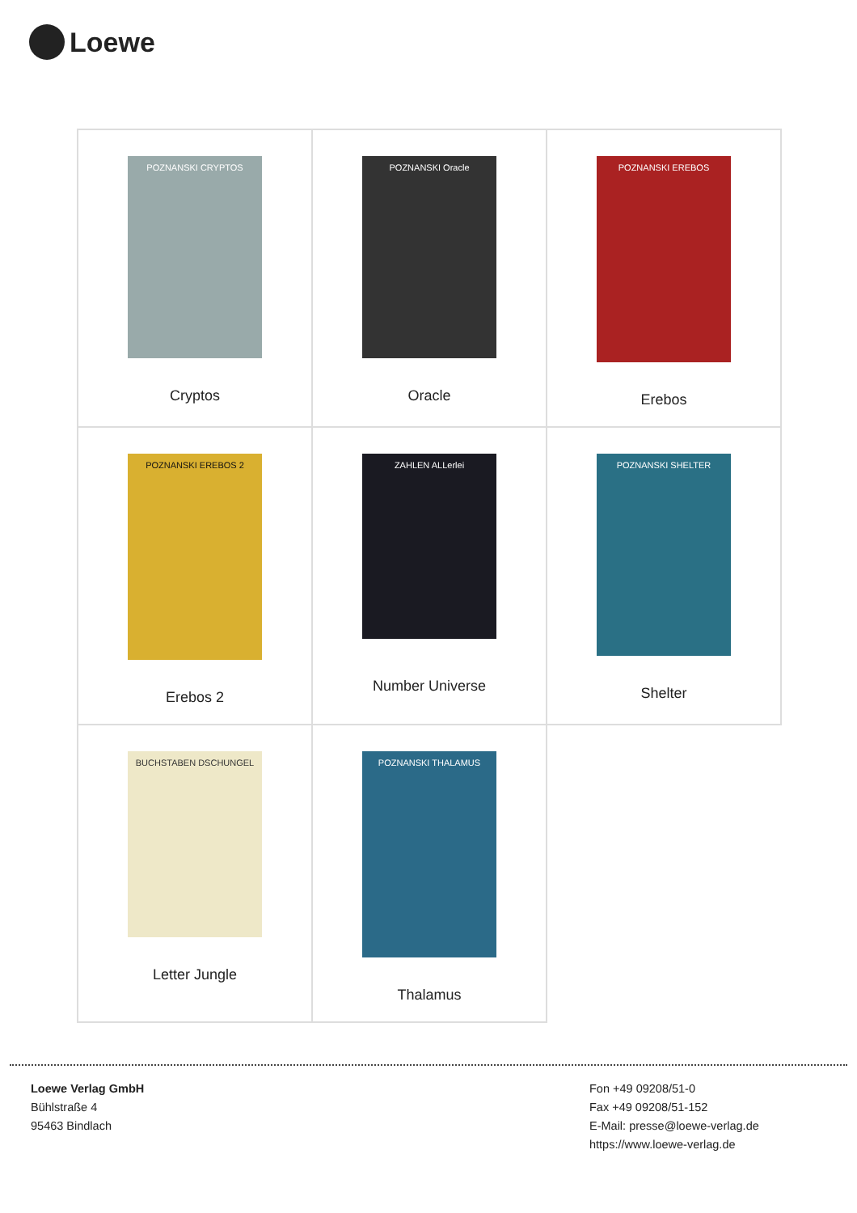Loewe
| POZNANSKI CRYPTOS Cryptos | POZNANSKI Oracle Oracle | POZNANSKI EREBOS Erebos |
| POZNANSKI EREBOS 2 Erebos 2 | ZAHLEN ALLerlei Number Universe | POZNANSKI SHELTER Shelter |
| BUCHSTABEN DSCHUNGEL Letter Jungle | POZNANSKI THALAMUS Thalamus | |
Loewe Verlag GmbH
Bühlstraße 4
95463 Bindlach
Fon +49 09208/51-0
Fax +49 09208/51-152
E-Mail: presse@loewe-verlag.de
https://www.loewe-verlag.de